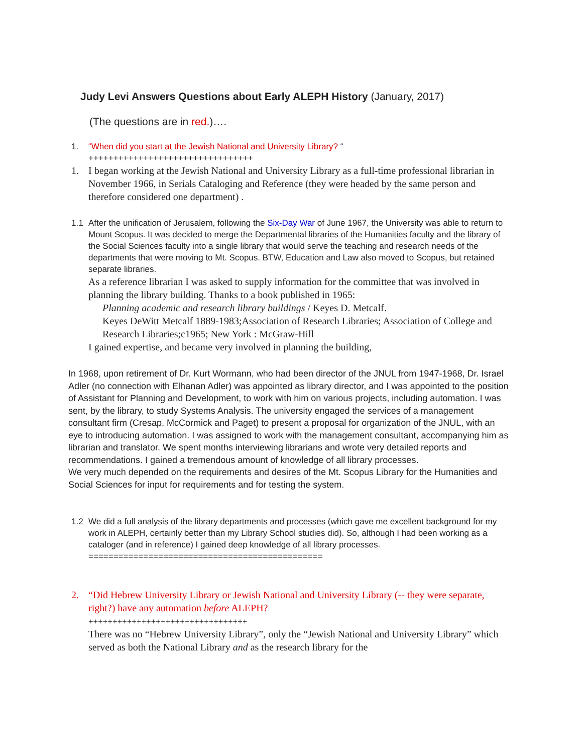Judy Levi Answers Questions about Early ALEPH History (January, 2017)
(The questions are in red.)….
1. “When did you start at the Jewish National and University Library? “
+++++++++++++++++++++++++++++++++
1. I began working at the Jewish National and University Library as a full-time professional librarian in November 1966, in Serials Cataloging and Reference (they were headed by the same person and therefore considered one department) .
1.1 After the unification of Jerusalem, following the Six-Day War of June 1967, the University was able to return to Mount Scopus. It was decided to merge the Departmental libraries of the Humanities faculty and the library of the Social Sciences faculty into a single library that would serve the teaching and research needs of the departments that were moving to Mt. Scopus. BTW, Education and Law also moved to Scopus, but retained separate libraries.
As a reference librarian I was asked to supply information for the committee that was involved in planning the library building. Thanks to a book published in 1965:
Planning academic and research library buildings / Keyes D. Metcalf.
Keyes DeWitt Metcalf 1889-1983;Association of Research Libraries; Association of College and Research Libraries;c1965; New York : McGraw-Hill
I gained expertise, and became very involved in planning the building,
In 1968, upon retirement of Dr. Kurt Wormann, who had been director of the JNUL from 1947-1968, Dr. Israel Adler (no connection with Elhanan Adler) was appointed as library director, and I was appointed to the position of Assistant for Planning and Development, to work with him on various projects, including automation. I was sent, by the library, to study Systems Analysis. The university engaged the services of a management consultant firm (Cresap, McCormick and Paget) to present a proposal for organization of the JNUL, with an eye to introducing automation. I was assigned to work with the management consultant, accompanying him as librarian and translator. We spent months interviewing librarians and wrote very detailed reports and recommendations. I gained a tremendous amount of knowledge of all library processes.
We very much depended on the requirements and desires of the Mt. Scopus Library for the Humanities and Social Sciences for input for requirements and for testing the system.
1.2 We did a full analysis of the library departments and processes (which gave me excellent background for my work in ALEPH, certainly better than my Library School studies did). So, although I had been working as a cataloger (and in reference) I gained deep knowledge of all library processes.
===============================================
2. “Did Hebrew University Library or Jewish National and University Library (-- they were separate, right?) have any automation before ALEPH?
+++++++++++++++++++++++++++++++++
There was no “Hebrew University Library”, only the “Jewish National and University Library” which served as both the National Library and as the research library for the